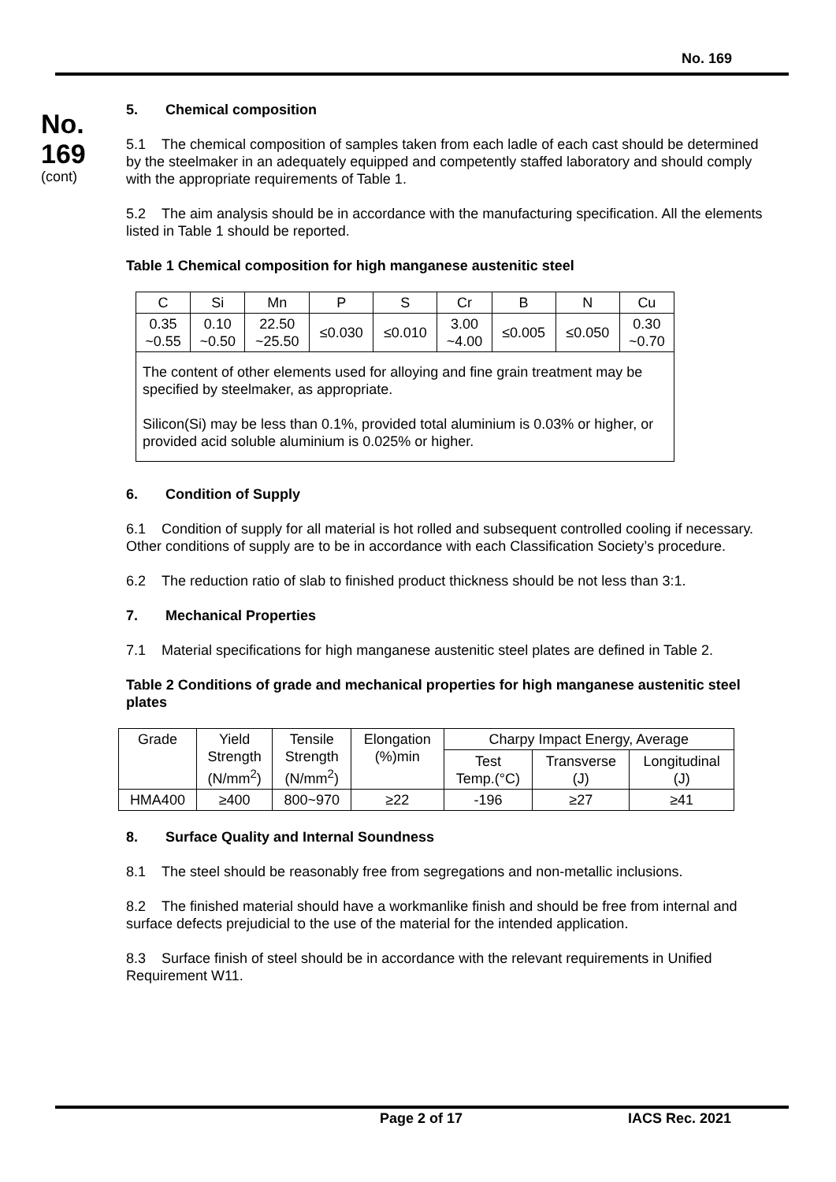No. 169
No.
169
(cont)
5. Chemical composition
5.1 The chemical composition of samples taken from each ladle of each cast should be determined by the steelmaker in an adequately equipped and competently staffed laboratory and should comply with the appropriate requirements of Table 1.
5.2 The aim analysis should be in accordance with the manufacturing specification. All the elements listed in Table 1 should be reported.
Table 1 Chemical composition for high manganese austenitic steel
| C | Si | Mn | P | S | Cr | B | N | Cu |
| 0.35 ~0.55 | 0.10 ~0.50 | 22.50 ~25.50 | ≤0.030 | ≤0.010 | 3.00 ~4.00 | ≤0.005 | ≤0.050 | 0.30 ~0.70 |
| The content of other elements used for alloying and fine grain treatment may be specified by steelmaker, as appropriate. Silicon(Si) may be less than 0.1%, provided total aluminium is 0.03% or higher, or provided acid soluble aluminium is 0.025% or higher. | | | | | | | | |
6. Condition of Supply
6.1 Condition of supply for all material is hot rolled and subsequent controlled cooling if necessary. Other conditions of supply are to be in accordance with each Classification Society’s procedure.
6.2 The reduction ratio of slab to finished product thickness should be not less than 3:1.
7. Mechanical Properties
7.1 Material specifications for high manganese austenitic steel plates are defined in Table 2.
Table 2 Conditions of grade and mechanical properties for high manganese austenitic steel plates
| Grade | Yield Strength (N/mm<sup>2</sup>) | Tensile Strength (N/mm<sup>2</sup>) | Elongation (%)min | Charpy Impact Energy, Average | | |
| | | | | Test Temp.(°C) | Transverse (J) | Longitudinal (J) |
| HMA400 | ≥400 | 800~970 | ≥22 | -196 | ≥27 | ≥41 |
8. Surface Quality and Internal Soundness
8.1 The steel should be reasonably free from segregations and non-metallic inclusions.
8.2 The finished material should have a workmanlike finish and should be free from internal and surface defects prejudicial to the use of the material for the intended application.
8.3 Surface finish of steel should be in accordance with the relevant requirements in Unified Requirement W11.
Page 2 of 17 IACS Rec. 2021